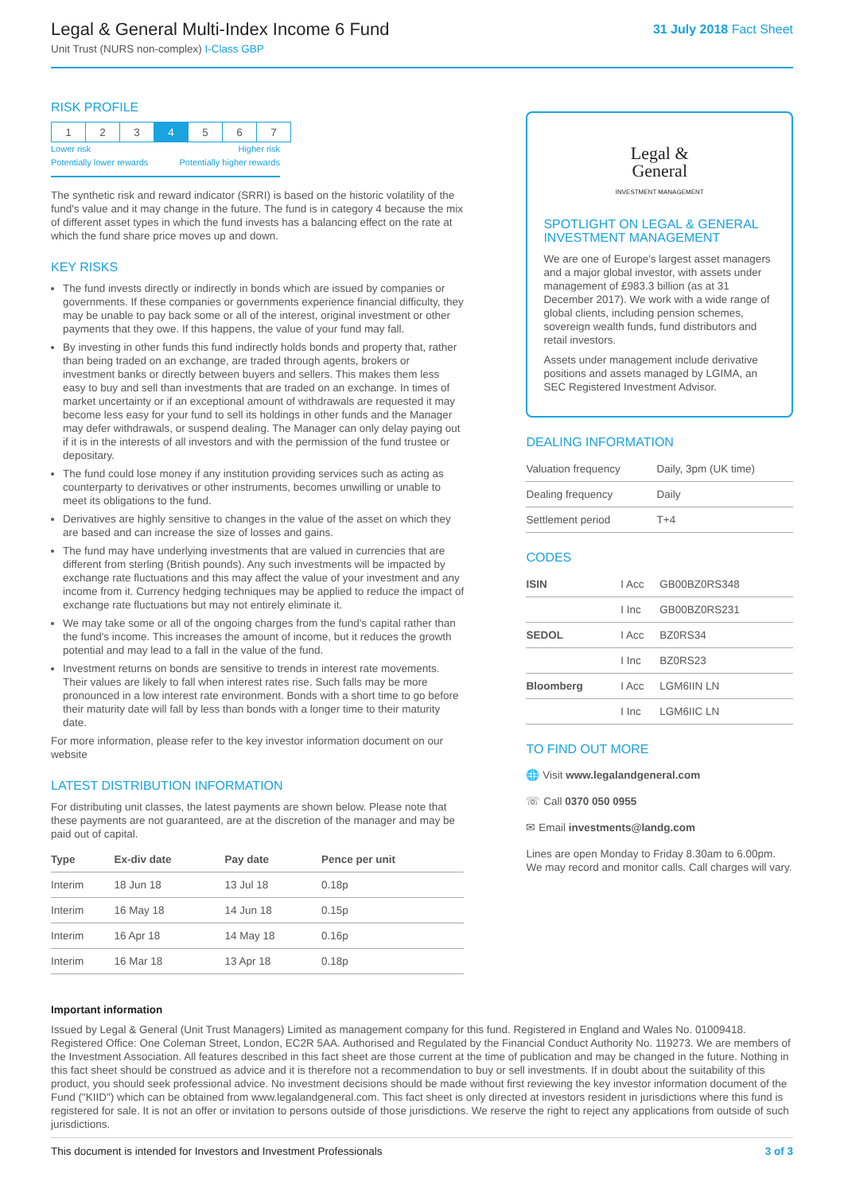Legal & General Multi-Index Income 6 Fund
Unit Trust (NURS non-complex) I-Class GBP
31 July 2018 Fact Sheet
RISK PROFILE
| 1 | 2 | 3 | 4 | 5 | 6 | 7 |
Lower risk
Potentially lower rewards Higher risk
Potentially higher rewards
The synthetic risk and reward indicator (SRRI) is based on the historic volatility of the fund's value and it may change in the future. The fund is in category 4 because the mix of different asset types in which the fund invests has a balancing effect on the rate at which the fund share price moves up and down.
KEY RISKS
The fund invests directly or indirectly in bonds which are issued by companies or governments. If these companies or governments experience financial difficulty, they may be unable to pay back some or all of the interest, original investment or other payments that they owe. If this happens, the value of your fund may fall.
By investing in other funds this fund indirectly holds bonds and property that, rather than being traded on an exchange, are traded through agents, brokers or investment banks or directly between buyers and sellers. This makes them less easy to buy and sell than investments that are traded on an exchange. In times of market uncertainty or if an exceptional amount of withdrawals are requested it may become less easy for your fund to sell its holdings in other funds and the Manager may defer withdrawals, or suspend dealing. The Manager can only delay paying out if it is in the interests of all investors and with the permission of the fund trustee or depositary.
The fund could lose money if any institution providing services such as acting as counterparty to derivatives or other instruments, becomes unwilling or unable to meet its obligations to the fund.
Derivatives are highly sensitive to changes in the value of the asset on which they are based and can increase the size of losses and gains.
The fund may have underlying investments that are valued in currencies that are different from sterling (British pounds). Any such investments will be impacted by exchange rate fluctuations and this may affect the value of your investment and any income from it. Currency hedging techniques may be applied to reduce the impact of exchange rate fluctuations but may not entirely eliminate it.
We may take some or all of the ongoing charges from the fund's capital rather than the fund's income. This increases the amount of income, but it reduces the growth potential and may lead to a fall in the value of the fund.
Investment returns on bonds are sensitive to trends in interest rate movements. Their values are likely to fall when interest rates rise. Such falls may be more pronounced in a low interest rate environment. Bonds with a short time to go before their maturity date will fall by less than bonds with a longer time to their maturity date.
For more information, please refer to the key investor information document on our website
LATEST DISTRIBUTION INFORMATION
For distributing unit classes, the latest payments are shown below. Please note that these payments are not guaranteed, are at the discretion of the manager and may be paid out of capital.
| Type | Ex-div date | Pay date | Pence per unit |
| --- | --- | --- | --- |
| Interim | 18 Jun 18 | 13 Jul 18 | 0.18p |
| Interim | 16 May 18 | 14 Jun 18 | 0.15p |
| Interim | 16 Apr 18 | 14 May 18 | 0.16p |
| Interim | 16 Mar 18 | 13 Apr 18 | 0.18p |
Legal &
General
INVESTMENT MANAGEMENT
SPOTLIGHT ON LEGAL & GENERAL INVESTMENT MANAGEMENT
We are one of Europe's largest asset managers and a major global investor, with assets under management of £983.3 billion (as at 31 December 2017). We work with a wide range of global clients, including pension schemes, sovereign wealth funds, fund distributors and retail investors.
Assets under management include derivative positions and assets managed by LGIMA, an SEC Registered Investment Advisor.
DEALING INFORMATION
| Valuation frequency | Daily, 3pm (UK time) |
| Dealing frequency | Daily |
| Settlement period | T+4 |
CODES
| ISIN | I Acc | GB00BZ0RS348 |
| | I Inc | GB00BZ0RS231 |
| SEDOL | I Acc | BZ0RS34 |
| | I Inc | BZ0RS23 |
| Bloomberg | I Acc | LGM6IIN LN |
| | I Inc | LGM6IIC LN |
TO FIND OUT MORE
🌐 Visit www.legalandgeneral.com
☏ Call 0370 050 0955
✉ Email investments@landg.com
Lines are open Monday to Friday 8.30am to 6.00pm. We may record and monitor calls. Call charges will vary.
Important information
Issued by Legal & General (Unit Trust Managers) Limited as management company for this fund. Registered in England and Wales No. 01009418. Registered Office: One Coleman Street, London, EC2R 5AA. Authorised and Regulated by the Financial Conduct Authority No. 119273. We are members of the Investment Association. All features described in this fact sheet are those current at the time of publication and may be changed in the future. Nothing in this fact sheet should be construed as advice and it is therefore not a recommendation to buy or sell investments. If in doubt about the suitability of this product, you should seek professional advice. No investment decisions should be made without first reviewing the key investor information document of the Fund ("KIID") which can be obtained from www.legalandgeneral.com. This fact sheet is only directed at investors resident in jurisdictions where this fund is registered for sale. It is not an offer or invitation to persons outside of those jurisdictions. We reserve the right to reject any applications from outside of such jurisdictions.
This document is intended for Investors and Investment Professionals 3 of 3